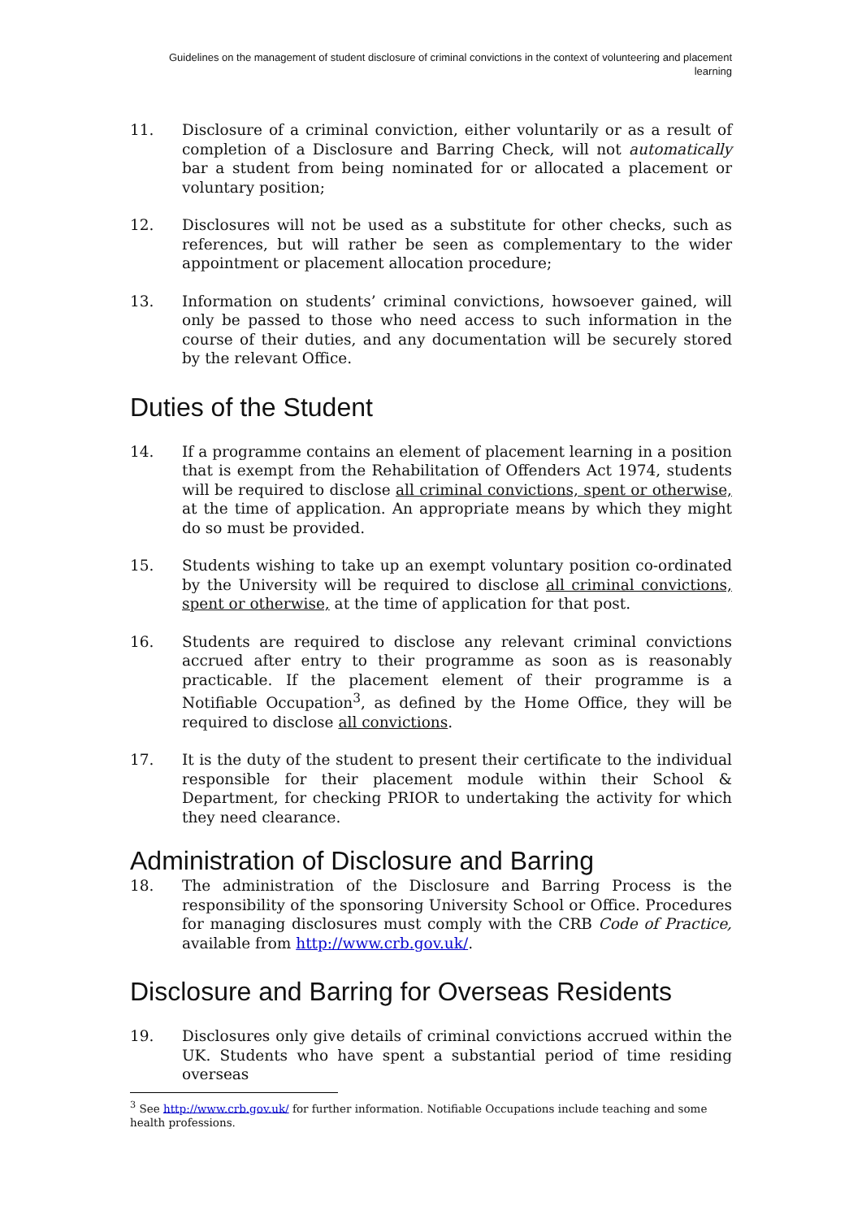Guidelines on the management of student disclosure of criminal convictions in the context of volunteering and placement learning
11. Disclosure of a criminal conviction, either voluntarily or as a result of completion of a Disclosure and Barring Check, will not automatically bar a student from being nominated for or allocated a placement or voluntary position;
12. Disclosures will not be used as a substitute for other checks, such as references, but will rather be seen as complementary to the wider appointment or placement allocation procedure;
13. Information on students’ criminal convictions, howsoever gained, will only be passed to those who need access to such information in the course of their duties, and any documentation will be securely stored by the relevant Office.
Duties of the Student
14. If a programme contains an element of placement learning in a position that is exempt from the Rehabilitation of Offenders Act 1974, students will be required to disclose all criminal convictions, spent or otherwise, at the time of application. An appropriate means by which they might do so must be provided.
15. Students wishing to take up an exempt voluntary position co-ordinated by the University will be required to disclose all criminal convictions, spent or otherwise, at the time of application for that post.
16. Students are required to disclose any relevant criminal convictions accrued after entry to their programme as soon as is reasonably practicable. If the placement element of their programme is a Notifiable Occupation<sup>3</sup>, as defined by the Home Office, they will be required to disclose all convictions.
17. It is the duty of the student to present their certificate to the individual responsible for their placement module within their School & Department, for checking PRIOR to undertaking the activity for which they need clearance.
Administration of Disclosure and Barring
18. The administration of the Disclosure and Barring Process is the responsibility of the sponsoring University School or Office. Procedures for managing disclosures must comply with the CRB Code of Practice, available from http://www.crb.gov.uk/.
Disclosure and Barring for Overseas Residents
19. Disclosures only give details of criminal convictions accrued within the UK. Students who have spent a substantial period of time residing overseas
<sup>3</sup> See http://www.crb.gov.uk/ for further information. Notifiable Occupations include teaching and some health professions.